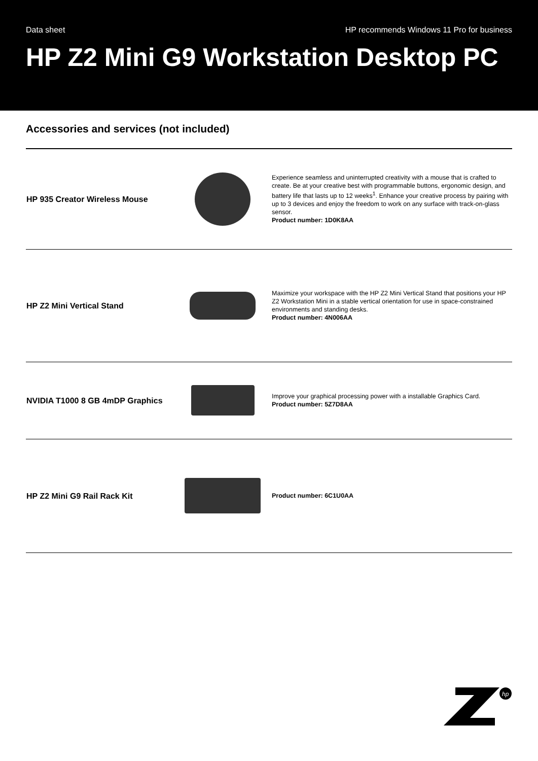Data sheet HP recommends Windows 11 Pro for business
HP Z2 Mini G9 Workstation Desktop PC
Accessories and services (not included)
| HP 935 Creator Wireless Mouse | | Experience seamless and uninterrupted creativity with a mouse that is crafted to create. Be at your creative best with programmable buttons, ergonomic design, and battery life that lasts up to 12 weeks<sup>1</sup>. Enhance your creative process by pairing with up to 3 devices and enjoy the freedom to work on any surface with track-on-glass sensor. Product number: 1D0K8AA |
| HP Z2 Mini Vertical Stand | | Maximize your workspace with the HP Z2 Mini Vertical Stand that positions your HP Z2 Workstation Mini in a stable vertical orientation for use in space-constrained environments and standing desks. Product number: 4N006AA |
| NVIDIA T1000 8 GB 4mDP Graphics | | Improve your graphical processing power with a installable Graphics Card. Product number: 5Z7D8AA |
| HP Z2 Mini G9 Rail Rack Kit | | Product number: 6C1U0AA |
hp